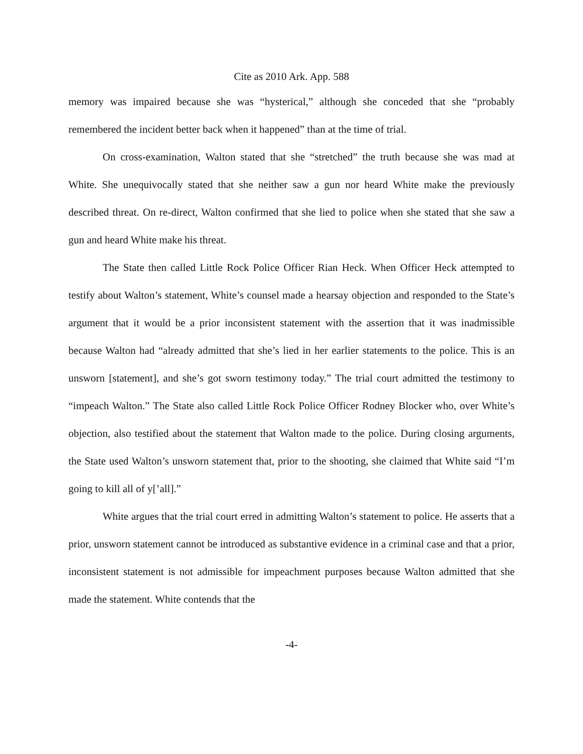Cite as 2010 Ark. App. 588
memory was impaired because she was “hysterical,” although she conceded that she “probably remembered the incident better back when it happened” than at the time of trial.
On cross-examination, Walton stated that she “stretched” the truth because she was mad at White. She unequivocally stated that she neither saw a gun nor heard White make the previously described threat. On re-direct, Walton confirmed that she lied to police when she stated that she saw a gun and heard White make his threat.
The State then called Little Rock Police Officer Rian Heck. When Officer Heck attempted to testify about Walton’s statement, White’s counsel made a hearsay objection and responded to the State’s argument that it would be a prior inconsistent statement with the assertion that it was inadmissible because Walton had “already admitted that she’s lied in her earlier statements to the police. This is an unsworn [statement], and she’s got sworn testimony today.” The trial court admitted the testimony to “impeach Walton.” The State also called Little Rock Police Officer Rodney Blocker who, over White’s objection, also testified about the statement that Walton made to the police. During closing arguments, the State used Walton’s unsworn statement that, prior to the shooting, she claimed that White said “I’m going to kill all of y[’all].”
White argues that the trial court erred in admitting Walton’s statement to police. He asserts that a prior, unsworn statement cannot be introduced as substantive evidence in a criminal case and that a prior, inconsistent statement is not admissible for impeachment purposes because Walton admitted that she made the statement. White contends that the
-4-